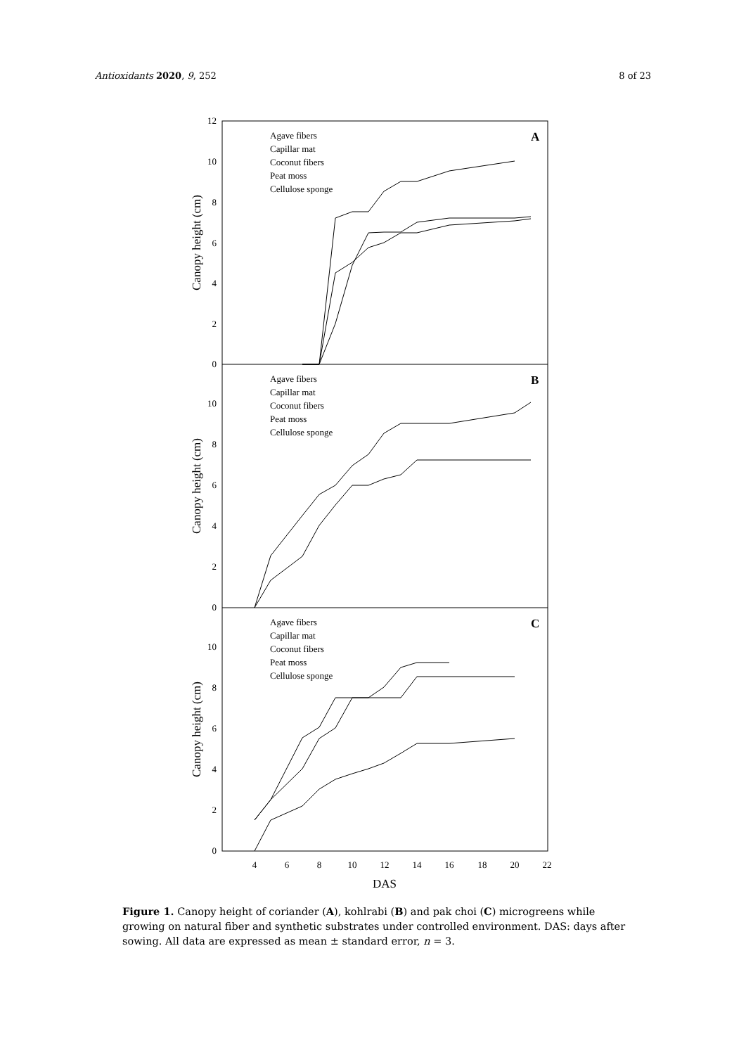Antioxidants 2020, 9, 252 8 of 23
12
10
8
6
4
2
0
10
8
6
4
2
0
10
8
6
4
2
0
4
6
8
10
12
14
16
18
20
22
DAS
Canopy height (cm)
Canopy height (cm)
Canopy height (cm)
A
B
C
Agave fibers
Capillar mat
Coconut fibers
Peat moss
Cellulose sponge
Agave fibers
Capillar mat
Coconut fibers
Peat moss
Cellulose sponge
Agave fibers
Capillar mat
Coconut fibers
Peat moss
Cellulose sponge
Figure 1. Canopy height of coriander (A), kohlrabi (B) and pak choi (C) microgreens while growing on natural fiber and synthetic substrates under controlled environment. DAS: days after sowing. All data are expressed as mean ± standard error, n = 3.